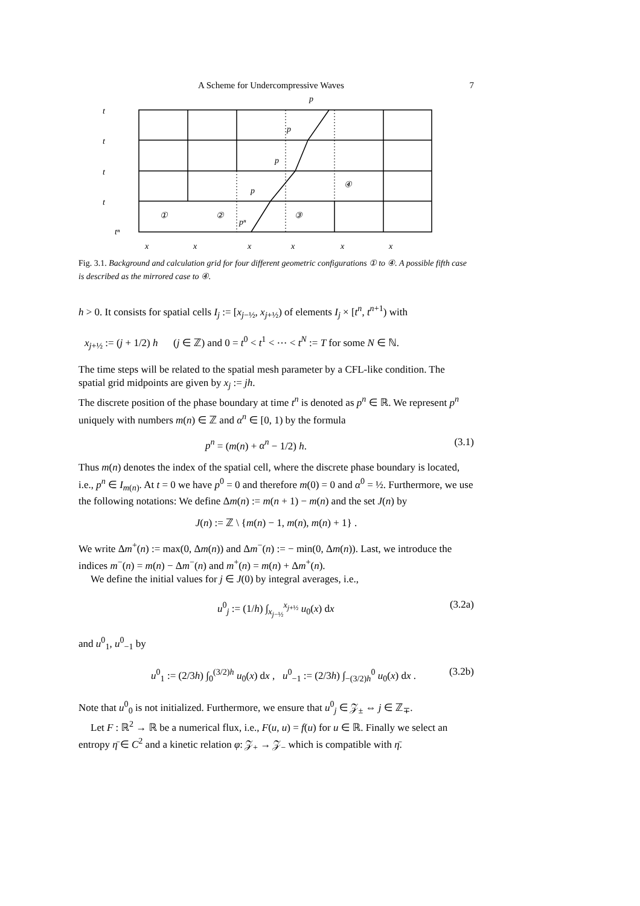A Scheme for Undercompressive Waves 7
t
t
t
t
tⁿ
①
②
③
④
pⁿ
p
p
p
p
x
x
x
x
x
x
Fig. 3.1. Background and calculation grid for four different geometric configurations ① to ④. A possible fifth case is described as the mirrored case to ④.
h > 0. It consists for spatial cells I<sub>j</sub> := [x<sub>j−½</sub>, x<sub>j+½</sub>) of elements I<sub>j</sub> × [t<sup>n</sup>, t<sup>n+1</sup>) with
x<sub>j+½</sub> := (j + 1/2) h (j ∈ ℤ) and 0 = t<sup>0</sup> < t<sup>1</sup> < ⋯ < t<sup>N</sup> := T for some N ∈ ℕ.
The time steps will be related to the spatial mesh parameter by a CFL-like condition. The spatial grid midpoints are given by x<sub>j</sub> := jh.
The discrete position of the phase boundary at time t<sup>n</sup> is denoted as p<sup>n</sup> ∈ ℝ. We represent p<sup>n</sup> uniquely with numbers m(n) ∈ ℤ and α<sup>n</sup> ∈ [0, 1) by the formula
p<sup>n</sup> = (m(n) + α<sup>n</sup> − 1/2) h. (3.1)
Thus m(n) denotes the index of the spatial cell, where the discrete phase boundary is located, i.e., p<sup>n</sup> ∈ I<sub>m(n)</sub>. At t = 0 we have p<sup>0</sup> = 0 and therefore m(0) = 0 and α<sup>0</sup> = ½. Furthermore, we use the following notations: We define Δm(n) := m(n + 1) − m(n) and the set J(n) by
J(n) := ℤ \ {m(n) − 1, m(n), m(n) + 1} .
We write Δm<sup>+</sup>(n) := max(0, Δm(n)) and Δm<sup>−</sup>(n) := − min(0, Δm(n)). Last, we introduce the indices m<sup>−</sup>(n) = m(n) − Δm<sup>−</sup>(n) and m<sup>+</sup>(n) = m(n) + Δm<sup>+</sup>(n).
We define the initial values for j ∈ J(0) by integral averages, i.e.,
u<sup>0</sup><sub>j</sub> := (1/h) ∫<sub>x<sub>j−½</sub></sub><sup>x<sub>j+½</sub></sup> u<sub>0</sub>(x) dx (3.2a)
and u<sup>0</sup><sub>1</sub>, u<sup>0</sup><sub>−1</sub> by
u<sup>0</sup><sub>1</sub> := (2/3h) ∫<sub>0</sub><sup>(3/2)h</sup> u<sub>0</sub>(x) dx , u<sup>0</sup><sub>−1</sub> := (2/3h) ∫<sub>−(3/2)h</sub><sup>0</sup> u<sub>0</sub>(x) dx . (3.2b)
Note that u<sup>0</sup><sub>0</sub> is not initialized. Furthermore, we ensure that u<sup>0</sup><sub>j</sub> ∈ 𝒵<sub>±</sub> ⇔ j ∈ ℤ<sub>∓</sub>.
Let F : ℝ<sup>2</sup> → ℝ be a numerical flux, i.e., F(u, u) = f(u) for u ∈ ℝ. Finally we select an entropy η̄ ∈ C<sup>2</sup> and a kinetic relation φ: 𝒵<sub>+</sub> → 𝒵<sub>−</sub> which is compatible with η̄.